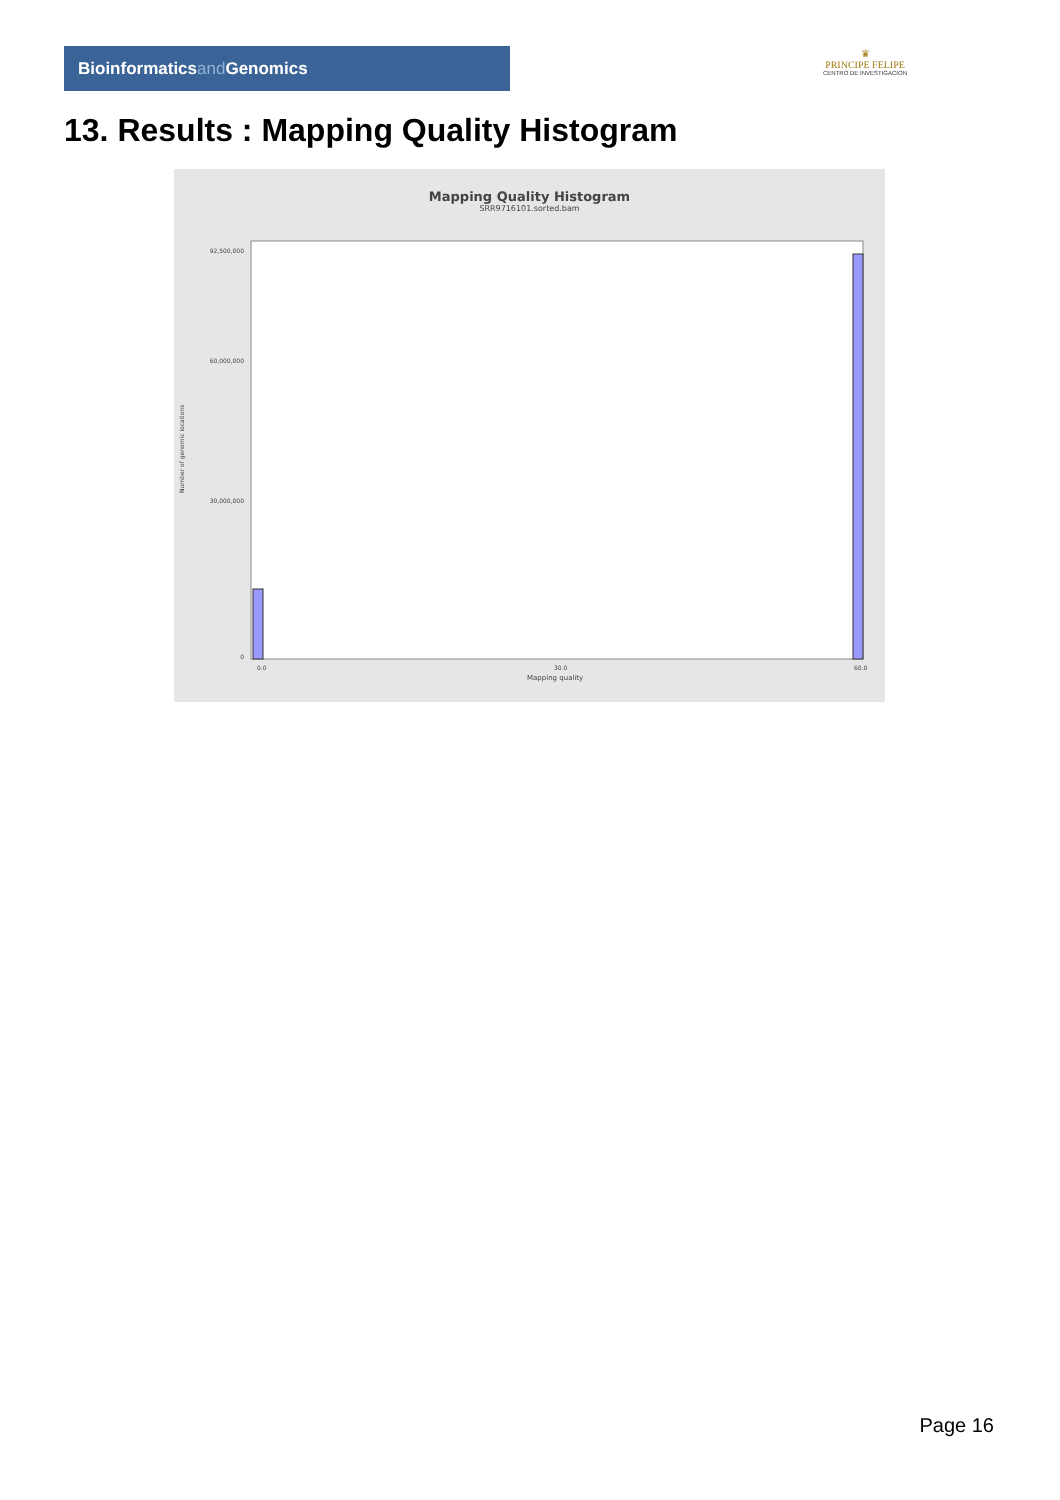Bioinformaticsand Genomics
♛
PRINCIPE FELIPE
CENTRO DE INVESTIGACION
13. Results : Mapping Quality Histogram
Mapping Quality Histogram
SRR9716101.sorted.bam
Number of genomic locations
92,500,000
60,000,000
30,000,000
0
0.0
30.0
60.0
Mapping quality
Page 16